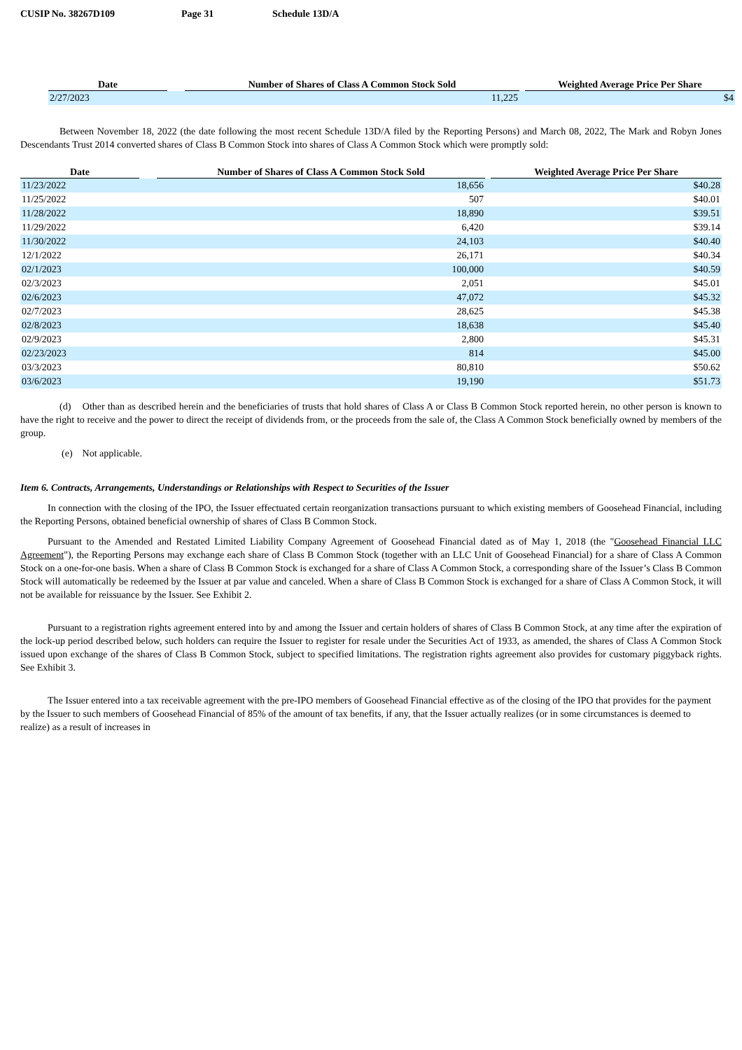CUSIP No. 38267D109 Page 31 Schedule 13D/A
| Date | | Number of Shares of Class A Common Stock Sold | | Weighted Average Price Per Share |
| --- | --- | --- | --- | --- |
| 2/27/2023 | | 11,225 | | $4 |
Between November 18, 2022 (the date following the most recent Schedule 13D/A filed by the Reporting Persons) and March 08, 2022, The Mark and Robyn Jones Descendants Trust 2014 converted shares of Class B Common Stock into shares of Class A Common Stock which were promptly sold:
| Date | | Number of Shares of Class A Common Stock Sold | | Weighted Average Price Per Share |
| --- | --- | --- | --- | --- |
| 11/23/2022 | | 18,656 | | $40.28 |
| 11/25/2022 | | 507 | | $40.01 |
| 11/28/2022 | | 18,890 | | $39.51 |
| 11/29/2022 | | 6,420 | | $39.14 |
| 11/30/2022 | | 24,103 | | $40.40 |
| 12/1/2022 | | 26,171 | | $40.34 |
| 02/1/2023 | | 100,000 | | $40.59 |
| 02/3/2023 | | 2,051 | | $45.01 |
| 02/6/2023 | | 47,072 | | $45.32 |
| 02/7/2023 | | 28,625 | | $45.38 |
| 02/8/2023 | | 18,638 | | $45.40 |
| 02/9/2023 | | 2,800 | | $45.31 |
| 02/23/2023 | | 814 | | $45.00 |
| 03/3/2023 | | 80,810 | | $50.62 |
| 03/6/2023 | | 19,190 | | $51.73 |
(d) Other than as described herein and the beneficiaries of trusts that hold shares of Class A or Class B Common Stock reported herein, no other person is known to have the right to receive and the power to direct the receipt of dividends from, or the proceeds from the sale of, the Class A Common Stock beneficially owned by members of the group.
(e) Not applicable.
Item 6. Contracts, Arrangements, Understandings or Relationships with Respect to Securities of the Issuer
In connection with the closing of the IPO, the Issuer effectuated certain reorganization transactions pursuant to which existing members of Goosehead Financial, including the Reporting Persons, obtained beneficial ownership of shares of Class B Common Stock.
Pursuant to the Amended and Restated Limited Liability Company Agreement of Goosehead Financial dated as of May 1, 2018 (the "Goosehead Financial LLC Agreement"), the Reporting Persons may exchange each share of Class B Common Stock (together with an LLC Unit of Goosehead Financial) for a share of Class A Common Stock on a one-for-one basis. When a share of Class B Common Stock is exchanged for a share of Class A Common Stock, a corresponding share of the Issuer’s Class B Common Stock will automatically be redeemed by the Issuer at par value and canceled. When a share of Class B Common Stock is exchanged for a share of Class A Common Stock, it will not be available for reissuance by the Issuer. See Exhibit 2.
Pursuant to a registration rights agreement entered into by and among the Issuer and certain holders of shares of Class B Common Stock, at any time after the expiration of the lock-up period described below, such holders can require the Issuer to register for resale under the Securities Act of 1933, as amended, the shares of Class A Common Stock issued upon exchange of the shares of Class B Common Stock, subject to specified limitations. The registration rights agreement also provides for customary piggyback rights. See Exhibit 3.
The Issuer entered into a tax receivable agreement with the pre-IPO members of Goosehead Financial effective as of the closing of the IPO that provides for the payment by the Issuer to such members of Goosehead Financial of 85% of the amount of tax benefits, if any, that the Issuer actually realizes (or in some circumstances is deemed to realize) as a result of increases in